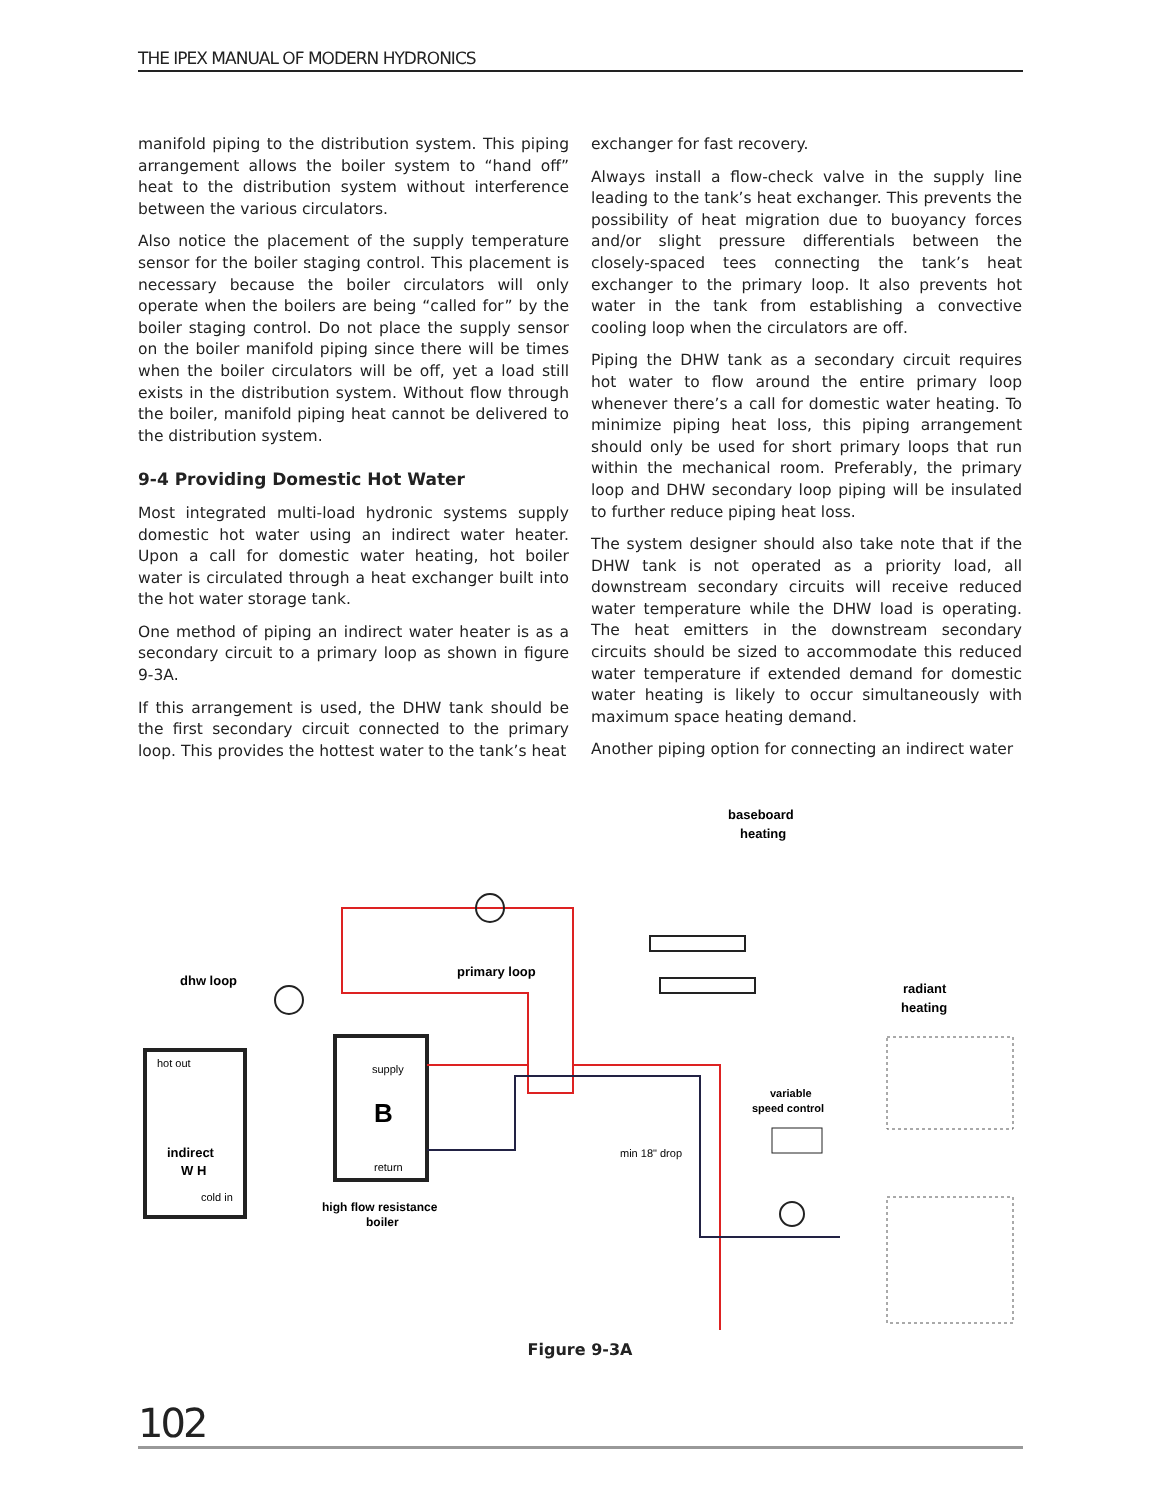THE IPEX MANUAL OF MODERN HYDRONICS
manifold piping to the distribution system. This piping arrangement allows the boiler system to “hand off” heat to the distribution system without interference between the various circulators.
Also notice the placement of the supply temperature sensor for the boiler staging control. This placement is necessary because the boiler circulators will only operate when the boilers are being “called for” by the boiler staging control. Do not place the supply sensor on the boiler manifold piping since there will be times when the boiler circulators will be off, yet a load still exists in the distribution system. Without flow through the boiler, manifold piping heat cannot be delivered to the distribution system.
9-4 Providing Domestic Hot Water
Most integrated multi-load hydronic systems supply domestic hot water using an indirect water heater. Upon a call for domestic water heating, hot boiler water is circulated through a heat exchanger built into the hot water storage tank.
One method of piping an indirect water heater is as a secondary circuit to a primary loop as shown in figure 9-3A.
If this arrangement is used, the DHW tank should be the first secondary circuit connected to the primary loop. This provides the hottest water to the tank’s heat
exchanger for fast recovery.
Always install a flow-check valve in the supply line leading to the tank’s heat exchanger. This prevents the possibility of heat migration due to buoyancy forces and/or slight pressure differentials between the closely-spaced tees connecting the tank’s heat exchanger to the primary loop. It also prevents hot water in the tank from establishing a convective cooling loop when the circulators are off.
Piping the DHW tank as a secondary circuit requires hot water to flow around the entire primary loop whenever there’s a call for domestic water heating. To minimize piping heat loss, this piping arrangement should only be used for short primary loops that run within the mechanical room. Preferably, the primary loop and DHW secondary loop piping will be insulated to further reduce piping heat loss.
The system designer should also take note that if the DHW tank is not operated as a priority load, all downstream secondary circuits will receive reduced water temperature while the DHW load is operating. The heat emitters in the downstream secondary circuits should be sized to accommodate this reduced water temperature if extended demand for domestic water heating is likely to occur simultaneously with maximum space heating demand.
Another piping option for connecting an indirect water
baseboard
heating
primary loop
dhw loop
radiant
heating
hot out
supply
B
return
variable
speed control
indirect
W H
cold in
min 18" drop
high flow resistance
boiler
Figure 9-3A
102